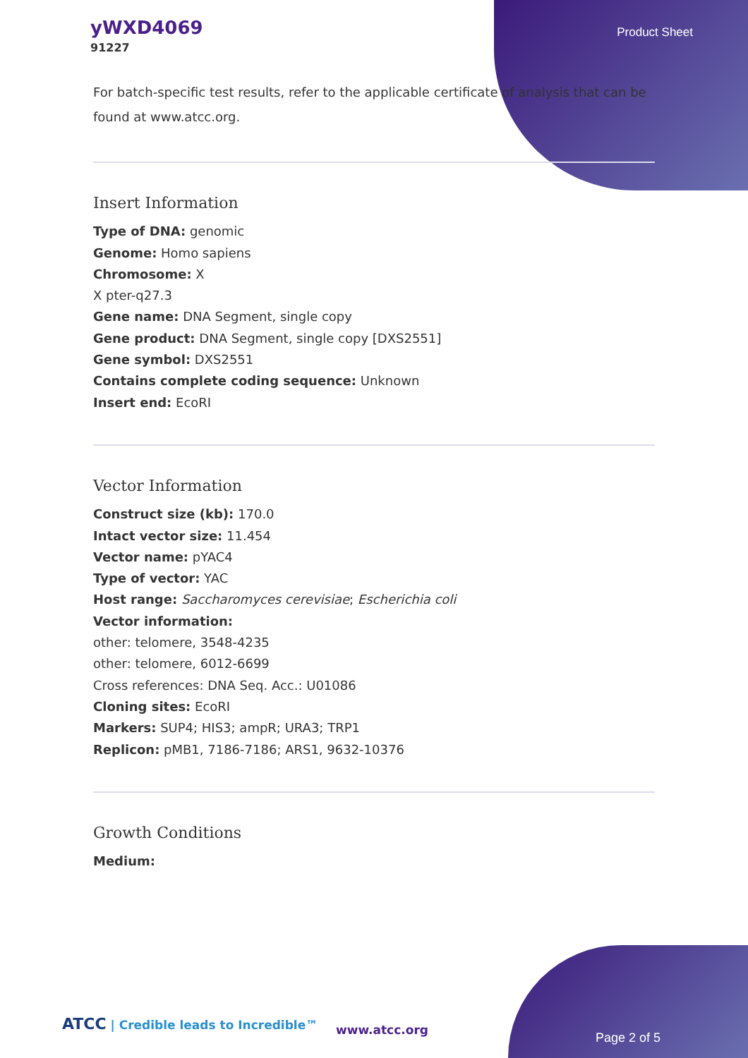yWXD4069
91227
Product Sheet
For batch-specific test results, refer to the applicable certificate of analysis that can be found at www.atcc.org.
Insert Information
Type of DNA: genomic
Genome: Homo sapiens
Chromosome: X
X pter-q27.3
Gene name: DNA Segment, single copy
Gene product: DNA Segment, single copy [DXS2551]
Gene symbol: DXS2551
Contains complete coding sequence: Unknown
Insert end: EcoRI
Vector Information
Construct size (kb): 170.0
Intact vector size: 11.454
Vector name: pYAC4
Type of vector: YAC
Host range: Saccharomyces cerevisiae; Escherichia coli
Vector information:
other: telomere, 3548-4235
other: telomere, 6012-6699
Cross references: DNA Seq. Acc.: U01086
Cloning sites: EcoRI
Markers: SUP4; HIS3; ampR; URA3; TRP1
Replicon: pMB1, 7186-7186; ARS1, 9632-10376
Growth Conditions
Medium:
ATCC | Credible leads to Incredible™
www.atcc.org
Page 2 of 5